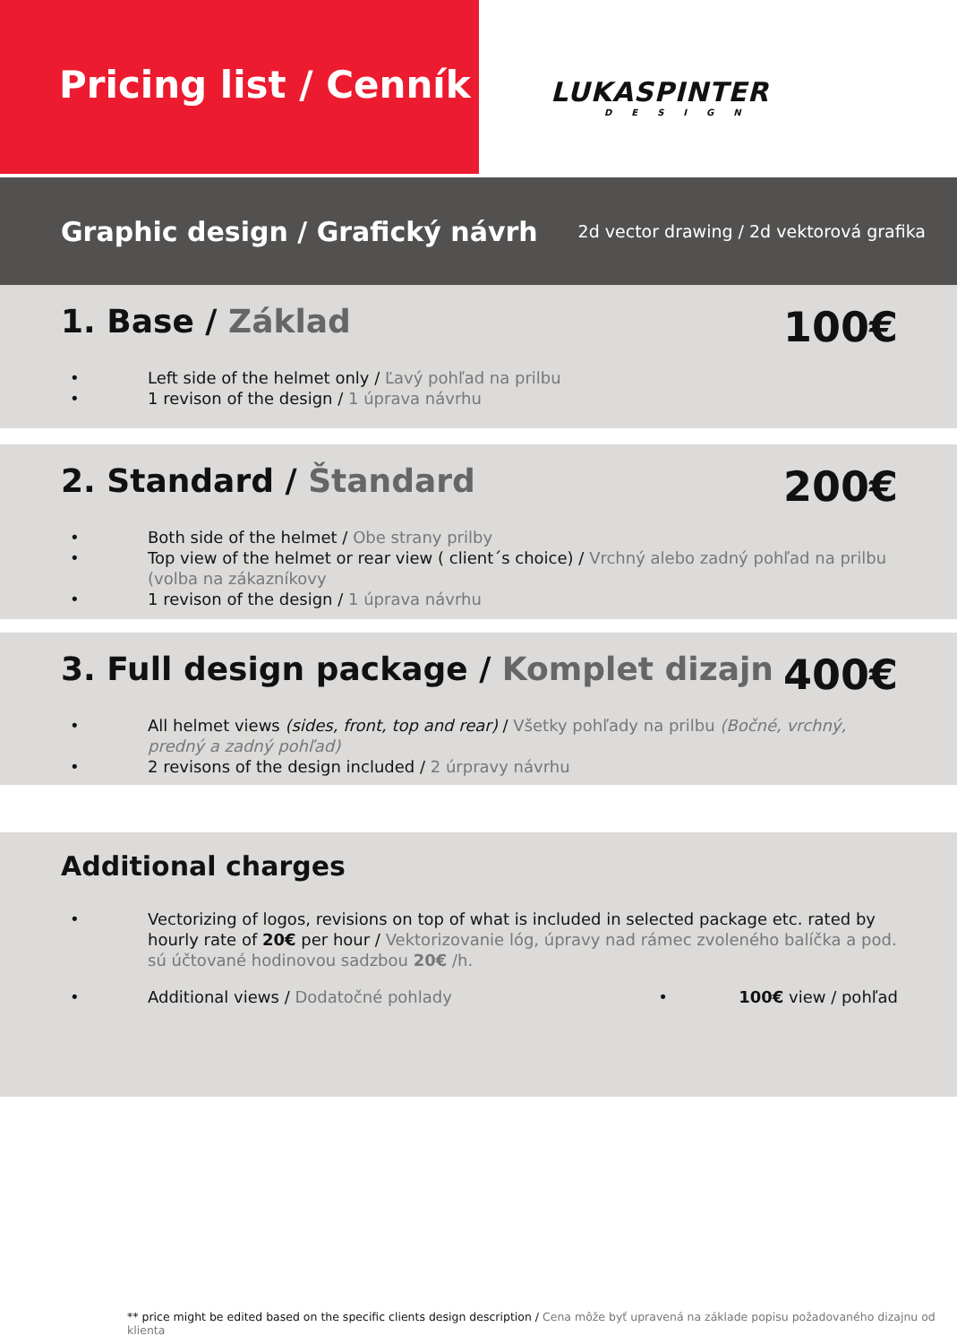Pricing list / Cenník
LUKASPINTER
DESIGN
Graphic design / Grafický návrh 2d vector drawing / 2d vektorová grafika
1. Base / Základ
100€
• Left side of the helmet only / Ľavý pohľad na prilbu
• 1 revison of the design / 1 úprava návrhu
2. Standard / Štandard
200€
• Both side of the helmet / Obe strany prilby
• Top view of the helmet or rear view ( client´s choice) / Vrchný alebo zadný pohľad na prilbu (volba na zákazníkovy
• 1 revison of the design / 1 úprava návrhu
3. Full design package / Komplet dizajn
400€
• All helmet views (sides, front, top and rear) / Všetky pohľady na prilbu (Bočné, vrchný, predný a zadný pohľad)
• 2 revisons of the design included / 2 úrpravy návrhu
Additional charges
• Vectorizing of logos, revisions on top of what is included in selected package etc. rated by hourly rate of 20€ per hour / Vektorizovanie lóg, úpravy nad rámec zvoleného balíčka a pod. sú účtované hodinovou sadzbou 20€ /h.
• Additional views / Dodatočné pohlady • 100€ view / pohľad
** price might be edited based on the specific clients design description / Cena môže byť upravená na základe popisu požadovaného dizajnu od klienta